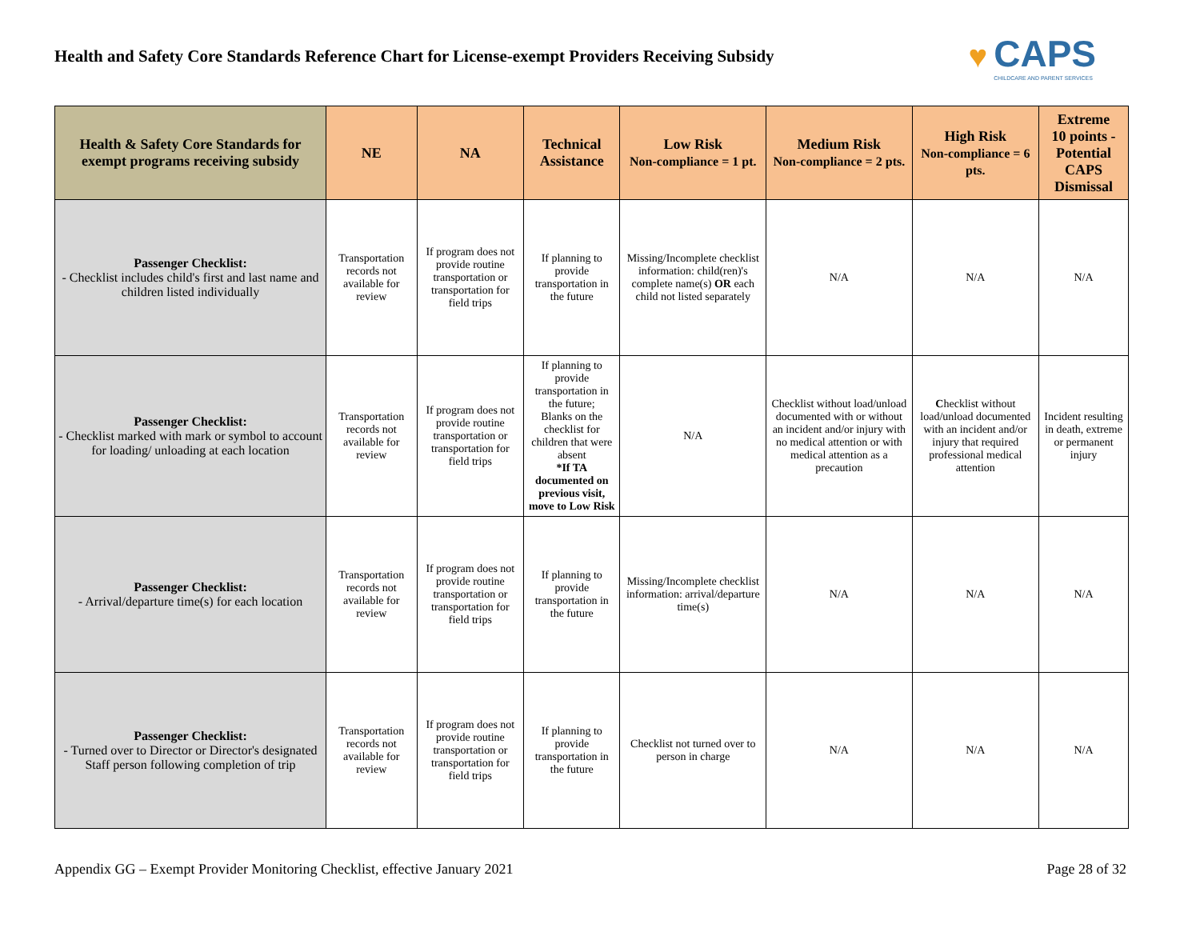Health and Safety Core Standards Reference Chart for License-exempt Providers Receiving Subsidy
♥
CAPS
CHILDCARE AND PARENT SERVICES
| Health & Safety Core Standards for exempt programs receiving subsidy | NE | NA | Technical Assistance | Low Risk Non-compliance = 1 pt. | Medium Risk Non-compliance = 2 pts. | High Risk Non-compliance = 6 pts. | Extreme 10 points - Potential CAPS Dismissal |
| --- | --- | --- | --- | --- | --- | --- | --- |
| Passenger Checklist: - Checklist includes child's first and last name and children listed individually | Transportation records not available for review | If program does not provide routine transportation or transportation for field trips | If planning to provide transportation in the future | Missing/Incomplete checklist information: child(ren)'s complete name(s) OR each child not listed separately | N/A | N/A | N/A |
| Passenger Checklist: - Checklist marked with mark or symbol to account for loading/ unloading at each location | Transportation records not available for review | If program does not provide routine transportation or transportation for field trips | If planning to provide transportation in the future; Blanks on the checklist for children that were absent *If TA documented on previous visit, move to Low Risk | N/A | Checklist without load/unload documented with or without an incident and/or injury with no medical attention or with medical attention as a precaution | C hecklist without load/unload documented with an incident and/or injury that required professional medical attention | Incident resulting in death, extreme or permanent injury |
| Passenger Checklist: - Arrival/departure time(s) for each location | Transportation records not available for review | If program does not provide routine transportation or transportation for field trips | If planning to provide transportation in the future | Missing/Incomplete checklist information: arrival/departure time(s) | N/A | N/A | N/A |
| Passenger Checklist: - Turned over to Director or Director's designated Staff person following completion of trip | Transportation records not available for review | If program does not provide routine transportation or transportation for field trips | If planning to provide transportation in the future | Checklist not turned over to person in charge | N/A | N/A | N/A |
Appendix GG – Exempt Provider Monitoring Checklist, effective January 2021 Page 28 of 32